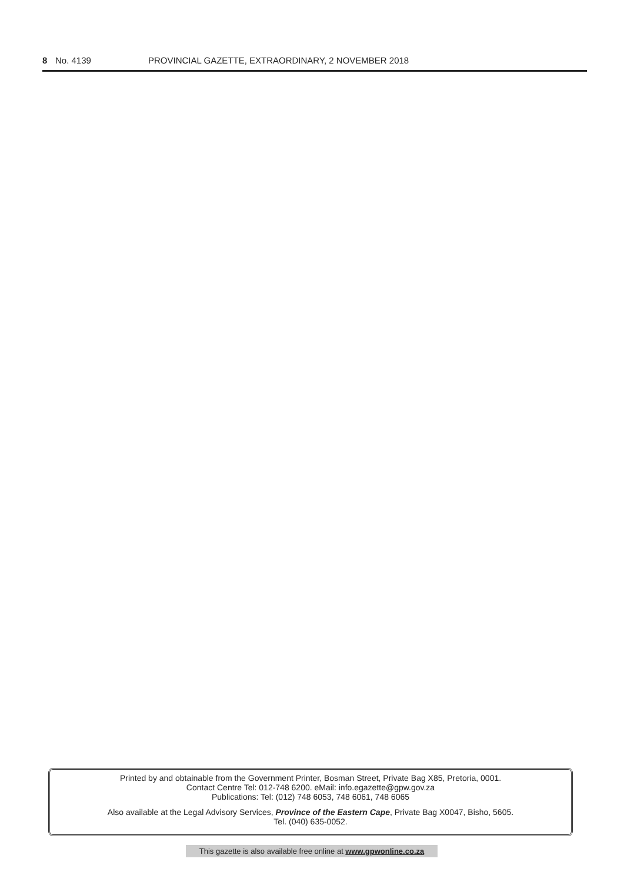8 No. 4139 PROVINCIAL GAZETTE, EXTRAORDINARY, 2 NOVEMBER 2018
Printed by and obtainable from the Government Printer, Bosman Street, Private Bag X85, Pretoria, 0001.
Contact Centre Tel: 012-748 6200. eMail: info.egazette@gpw.gov.za
Publications: Tel: (012) 748 6053, 748 6061, 748 6065
Also available at the Legal Advisory Services, Province of the Eastern Cape, Private Bag X0047, Bisho, 5605.
Tel. (040) 635-0052.
This gazette is also available free online at www.gpwonline.co.za